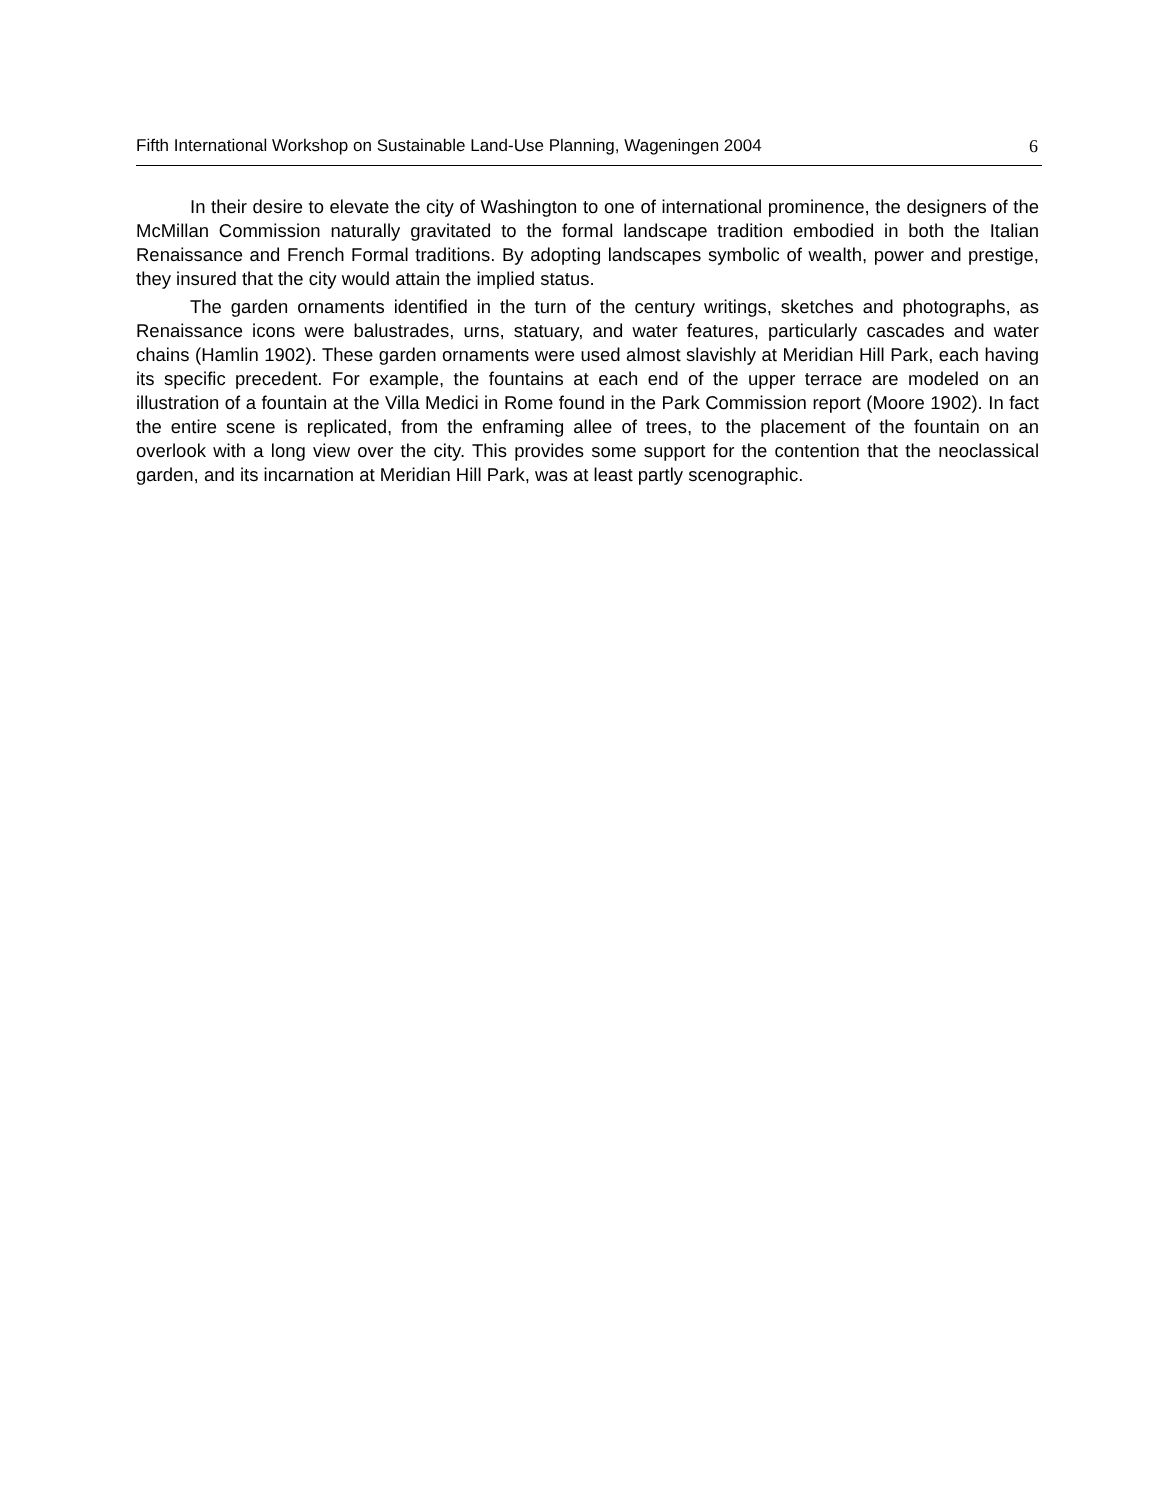Fifth International Workshop on Sustainable Land-Use Planning, Wageningen 2004 6
In their desire to elevate the city of Washington to one of international prominence, the designers of the McMillan Commission naturally gravitated to the formal landscape tradition embodied in both the Italian Renaissance and French Formal traditions. By adopting landscapes symbolic of wealth, power and prestige, they insured that the city would attain the implied status.
The garden ornaments identified in the turn of the century writings, sketches and photographs, as Renaissance icons were balustrades, urns, statuary, and water features, particularly cascades and water chains (Hamlin 1902). These garden ornaments were used almost slavishly at Meridian Hill Park, each having its specific precedent. For example, the fountains at each end of the upper terrace are modeled on an illustration of a fountain at the Villa Medici in Rome found in the Park Commission report (Moore 1902). In fact the entire scene is replicated, from the enframing allee of trees, to the placement of the fountain on an overlook with a long view over the city. This provides some support for the contention that the neoclassical garden, and its incarnation at Meridian Hill Park, was at least partly scenographic.